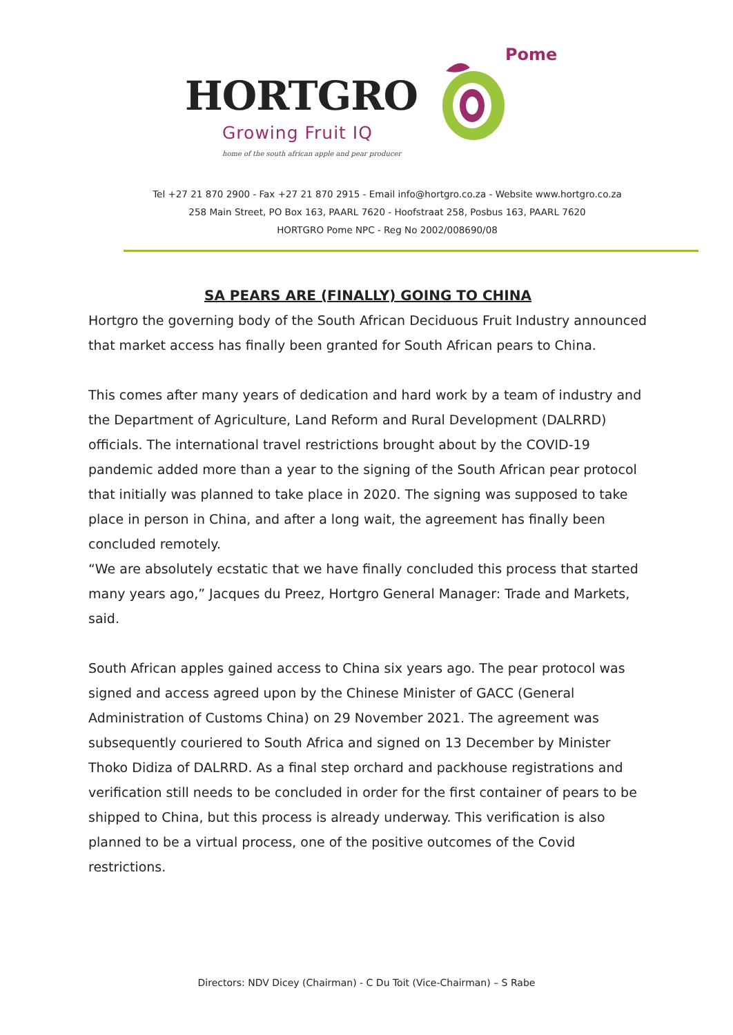HORTGRO
Growing Fruit IQ
home of the south african apple and pear producer
Pome
Tel +27 21 870 2900 - Fax +27 21 870 2915 - Email info@hortgro.co.za - Website www.hortgro.co.za
258 Main Street, PO Box 163, PAARL 7620 - Hoofstraat 258, Posbus 163, PAARL 7620
HORTGRO Pome NPC - Reg No 2002/008690/08
SA PEARS ARE (FINALLY) GOING TO CHINA
Hortgro the governing body of the South African Deciduous Fruit Industry announced that market access has finally been granted for South African pears to China.
This comes after many years of dedication and hard work by a team of industry and the Department of Agriculture, Land Reform and Rural Development (DALRRD) officials. The international travel restrictions brought about by the COVID-19 pandemic added more than a year to the signing of the South African pear protocol that initially was planned to take place in 2020. The signing was supposed to take place in person in China, and after a long wait, the agreement has finally been concluded remotely.
“We are absolutely ecstatic that we have finally concluded this process that started many years ago,” Jacques du Preez, Hortgro General Manager: Trade and Markets, said.
South African apples gained access to China six years ago. The pear protocol was signed and access agreed upon by the Chinese Minister of GACC (General Administration of Customs China) on 29 November 2021. The agreement was subsequently couriered to South Africa and signed on 13 December by Minister Thoko Didiza of DALRRD. As a final step orchard and packhouse registrations and verification still needs to be concluded in order for the first container of pears to be shipped to China, but this process is already underway. This verification is also planned to be a virtual process, one of the positive outcomes of the Covid restrictions.
Directors: NDV Dicey (Chairman) - C Du Toit (Vice-Chairman) – S Rabe